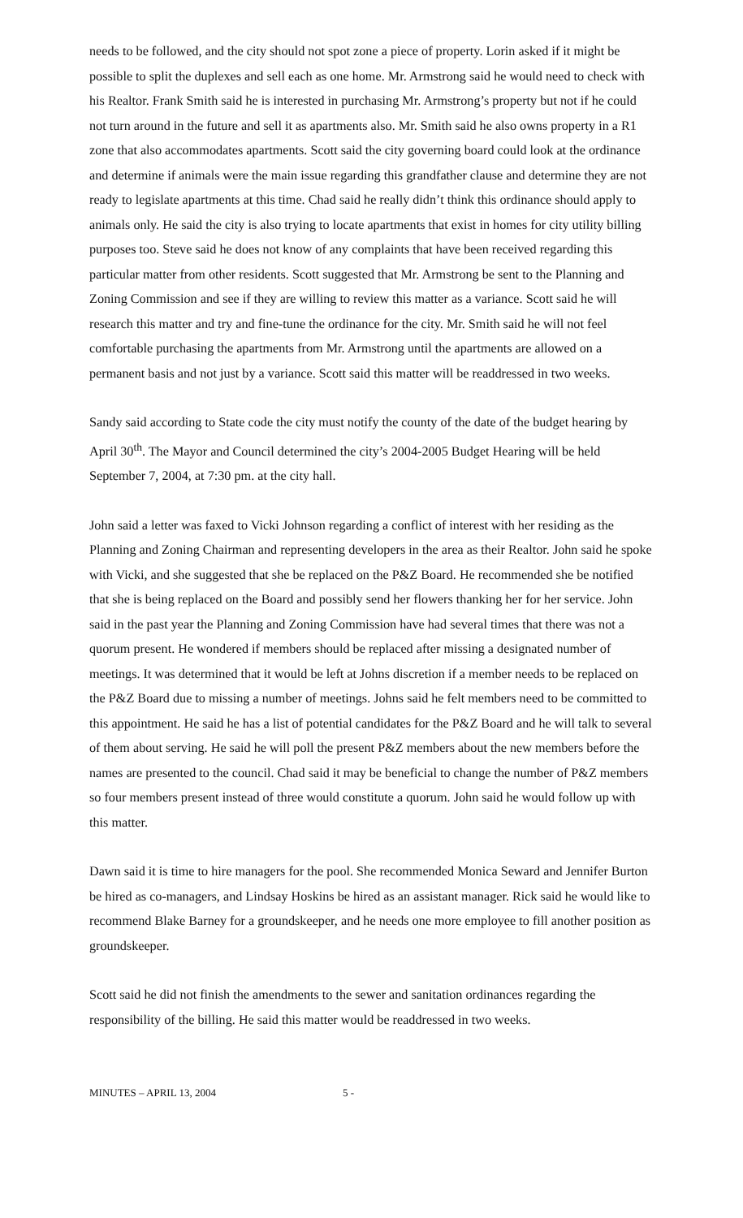needs to be followed, and the city should not spot zone a piece of property. Lorin asked if it might be possible to split the duplexes and sell each as one home. Mr. Armstrong said he would need to check with his Realtor. Frank Smith said he is interested in purchasing Mr. Armstrong’s property but not if he could not turn around in the future and sell it as apartments also. Mr. Smith said he also owns property in a R1 zone that also accommodates apartments. Scott said the city governing board could look at the ordinance and determine if animals were the main issue regarding this grandfather clause and determine they are not ready to legislate apartments at this time. Chad said he really didn’t think this ordinance should apply to animals only. He said the city is also trying to locate apartments that exist in homes for city utility billing purposes too. Steve said he does not know of any complaints that have been received regarding this particular matter from other residents. Scott suggested that Mr. Armstrong be sent to the Planning and Zoning Commission and see if they are willing to review this matter as a variance. Scott said he will research this matter and try and fine-tune the ordinance for the city. Mr. Smith said he will not feel comfortable purchasing the apartments from Mr. Armstrong until the apartments are allowed on a permanent basis and not just by a variance. Scott said this matter will be readdressed in two weeks.
Sandy said according to State code the city must notify the county of the date of the budget hearing by April 30<sup>th</sup>. The Mayor and Council determined the city’s 2004-2005 Budget Hearing will be held September 7, 2004, at 7:30 pm. at the city hall.
John said a letter was faxed to Vicki Johnson regarding a conflict of interest with her residing as the Planning and Zoning Chairman and representing developers in the area as their Realtor. John said he spoke with Vicki, and she suggested that she be replaced on the P&Z Board. He recommended she be notified that she is being replaced on the Board and possibly send her flowers thanking her for her service. John said in the past year the Planning and Zoning Commission have had several times that there was not a quorum present. He wondered if members should be replaced after missing a designated number of meetings. It was determined that it would be left at Johns discretion if a member needs to be replaced on the P&Z Board due to missing a number of meetings. Johns said he felt members need to be committed to this appointment. He said he has a list of potential candidates for the P&Z Board and he will talk to several of them about serving. He said he will poll the present P&Z members about the new members before the names are presented to the council. Chad said it may be beneficial to change the number of P&Z members so four members present instead of three would constitute a quorum. John said he would follow up with this matter.
Dawn said it is time to hire managers for the pool. She recommended Monica Seward and Jennifer Burton be hired as co-managers, and Lindsay Hoskins be hired as an assistant manager. Rick said he would like to recommend Blake Barney for a groundskeeper, and he needs one more employee to fill another position as groundskeeper.
Scott said he did not finish the amendments to the sewer and sanitation ordinances regarding the responsibility of the billing. He said this matter would be readdressed in two weeks.
MINUTES – APRIL 13, 2004 5 -